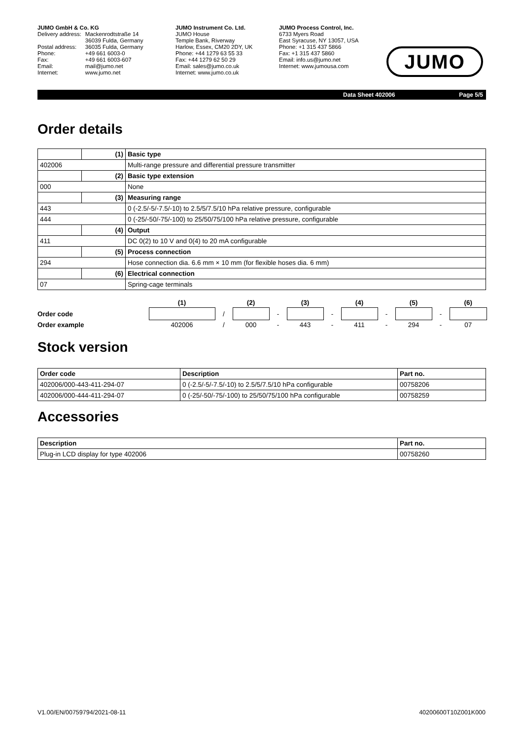JUMO GmbH & Co. KG
| Delivery address: | Mackenrodtstraße 14 36039 Fulda, Germany |
| Postal address: | 36035 Fulda, Germany |
| Phone: | +49 661 6003-0 |
| Fax: | +49 661 6003-607 |
| Email: | mail@jumo.net |
| Internet: | www.jumo.net |
JUMO Instrument Co. Ltd.
JUMO House
Temple Bank, Riverway
Harlow, Essex, CM20 2DY, UK
Phone: +44 1279 63 55 33
Fax: +44 1279 62 50 29
Email: sales@jumo.co.uk
Internet: www.jumo.co.uk
JUMO Process Control, Inc.
6733 Myers Road
East Syracuse, NY 13057, USA
Phone: +1 315 437 5866
Fax: +1 315 437 5860
Email: info.us@jumo.net
Internet: www.jumousa.com
JUMO
Data Sheet 402006 Page 5/5
Order details
| | (1) | Basic type |
| 402006 | | Multi-range pressure and differential pressure transmitter |
| | (2) | Basic type extension |
| 000 | | None |
| | (3) | Measuring range |
| 443 | | 0 (-2.5/-5/-7.5/-10) to 2.5/5/7.5/10 hPa relative pressure, configurable |
| 444 | | 0 (-25/-50/-75/-100) to 25/50/75/100 hPa relative pressure, configurable |
| | (4) | Output |
| 411 | | DC 0(2) to 10 V and 0(4) to 20 mA configurable |
| | (5) | Process connection |
| 294 | | Hose connection dia. 6.6 mm × 10 mm (for flexible hoses dia. 6 mm) |
| | (6) | Electrical connection |
| 07 | | Spring-cage terminals |
| | (1) | | (2) | | (3) | | (4) | | (5) | | (6) |
| Order code | | / | | - | | - | | - | | - | |
| Order example | 402006 | / | 000 | - | 443 | - | 411 | - | 294 | - | 07 |
Stock version
| Order code | Description | Part no. |
| --- | --- | --- |
| 402006/000-443-411-294-07 | 0 (-2.5/-5/-7.5/-10) to 2.5/5/7.5/10 hPa configurable | 00758206 |
| 402006/000-444-411-294-07 | 0 (-25/-50/-75/-100) to 25/50/75/100 hPa configurable | 00758259 |
Accessories
| Description | Part no. |
| --- | --- |
| Plug-in LCD display for type 402006 | 00758260 |
V1.00/EN/00759794/2021-08-11 40200600T10Z001K000